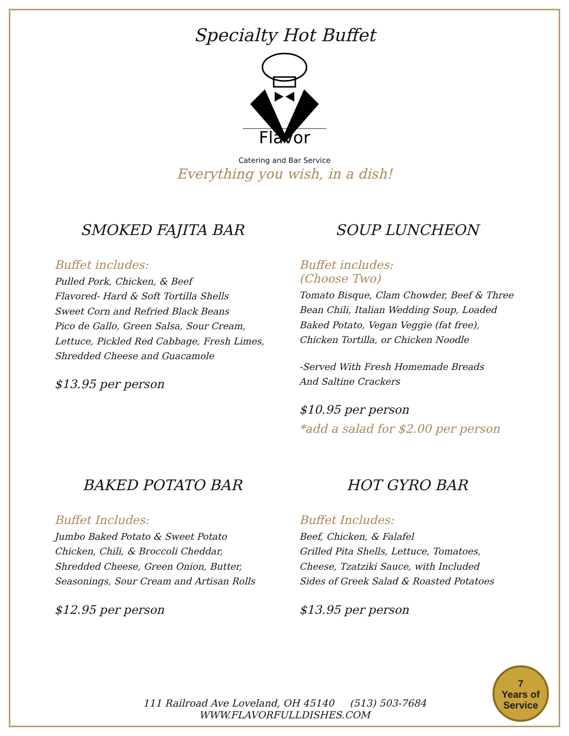Specialty Hot Buffet
Flavor
Catering and Bar Service
Everything you wish, in a dish!
SMOKED FAJITA BAR
Buffet includes:
Pulled Pork, Chicken, & Beef
Flavored- Hard & Soft Tortilla Shells
Sweet Corn and Refried Black Beans
Pico de Gallo, Green Salsa, Sour Cream,
Lettuce, Pickled Red Cabbage, Fresh Limes,
Shredded Cheese and Guacamole
$13.95 per person
SOUP LUNCHEON
Buffet includes:
(Choose Two)
Tomato Bisque, Clam Chowder, Beef & Three Bean Chili, Italian Wedding Soup, Loaded Baked Potato, Vegan Veggie (fat free), Chicken Tortilla, or Chicken Noodle
-Served With Fresh Homemade Breads
And Saltine Crackers
$10.95 per person
*add a salad for $2.00 per person
BAKED POTATO BAR
Buffet Includes:
Jumbo Baked Potato & Sweet Potato
Chicken, Chili, & Broccoli Cheddar,
Shredded Cheese, Green Onion, Butter,
Seasonings, Sour Cream and Artisan Rolls
$12.95 per person
HOT GYRO BAR
Buffet Includes:
Beef, Chicken, & Falafel
Grilled Pita Shells, Lettuce, Tomatoes,
Cheese, Tzatziki Sauce, with Included
Sides of Greek Salad & Roasted Potatoes
$13.95 per person
111 Railroad Ave Loveland, OH 45140 (513) 503-7684
WWW.FLAVORFULLDISHES.COM
7
Years of
Service